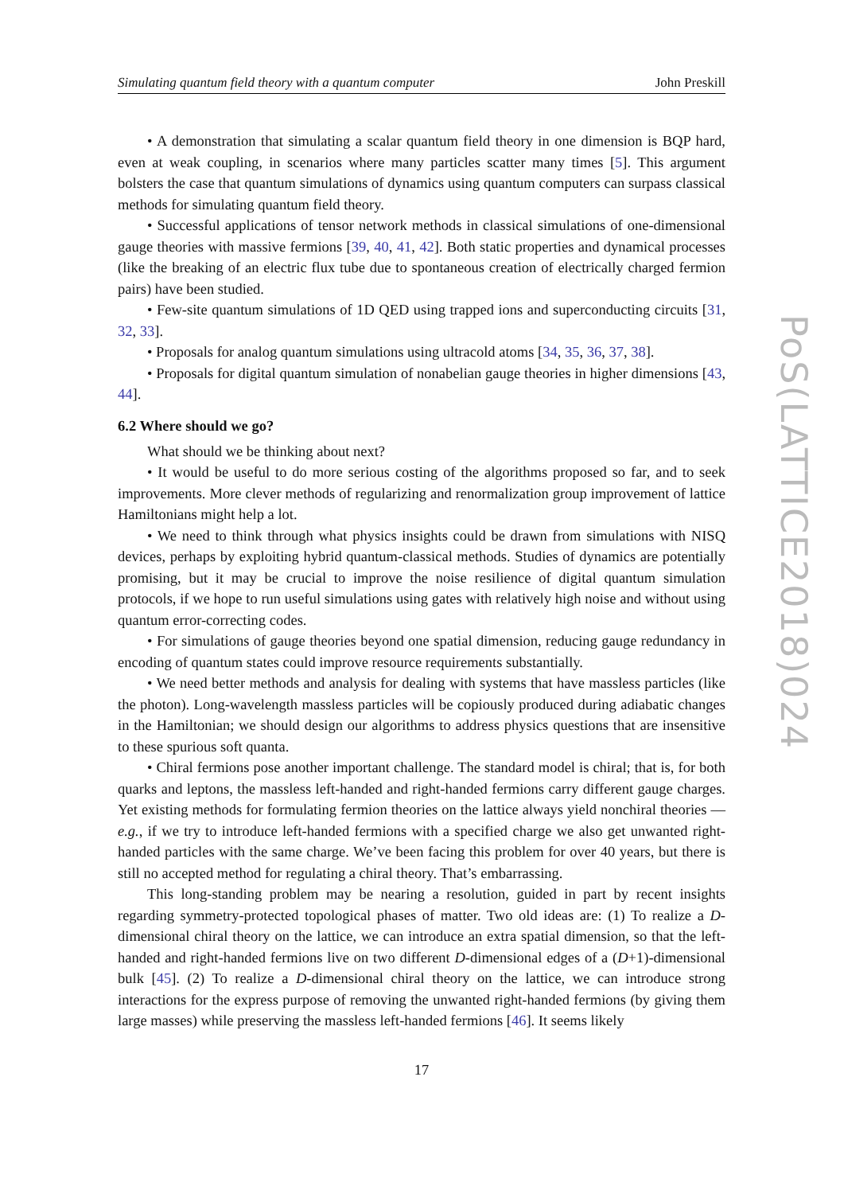Simulating quantum field theory with a quantum computer John Preskill
• A demonstration that simulating a scalar quantum field theory in one dimension is BQP hard, even at weak coupling, in scenarios where many particles scatter many times [5]. This argument bolsters the case that quantum simulations of dynamics using quantum computers can surpass classical methods for simulating quantum field theory.
• Successful applications of tensor network methods in classical simulations of one-dimensional gauge theories with massive fermions [39, 40, 41, 42]. Both static properties and dynamical processes (like the breaking of an electric flux tube due to spontaneous creation of electrically charged fermion pairs) have been studied.
• Few-site quantum simulations of 1D QED using trapped ions and superconducting circuits [31, 32, 33].
• Proposals for analog quantum simulations using ultracold atoms [34, 35, 36, 37, 38].
• Proposals for digital quantum simulation of nonabelian gauge theories in higher dimensions [43, 44].
6.2 Where should we go?
What should we be thinking about next?
• It would be useful to do more serious costing of the algorithms proposed so far, and to seek improvements. More clever methods of regularizing and renormalization group improvement of lattice Hamiltonians might help a lot.
• We need to think through what physics insights could be drawn from simulations with NISQ devices, perhaps by exploiting hybrid quantum-classical methods. Studies of dynamics are potentially promising, but it may be crucial to improve the noise resilience of digital quantum simulation protocols, if we hope to run useful simulations using gates with relatively high noise and without using quantum error-correcting codes.
• For simulations of gauge theories beyond one spatial dimension, reducing gauge redundancy in encoding of quantum states could improve resource requirements substantially.
• We need better methods and analysis for dealing with systems that have massless particles (like the photon). Long-wavelength massless particles will be copiously produced during adiabatic changes in the Hamiltonian; we should design our algorithms to address physics questions that are insensitive to these spurious soft quanta.
• Chiral fermions pose another important challenge. The standard model is chiral; that is, for both quarks and leptons, the massless left-handed and right-handed fermions carry different gauge charges. Yet existing methods for formulating fermion theories on the lattice always yield nonchiral theories — e.g., if we try to introduce left-handed fermions with a specified charge we also get unwanted right-handed particles with the same charge. We’ve been facing this problem for over 40 years, but there is still no accepted method for regulating a chiral theory. That’s embarrassing.
This long-standing problem may be nearing a resolution, guided in part by recent insights regarding symmetry-protected topological phases of matter. Two old ideas are: (1) To realize a D-dimensional chiral theory on the lattice, we can introduce an extra spatial dimension, so that the left-handed and right-handed fermions live on two different D-dimensional edges of a (D+1)-dimensional bulk [45]. (2) To realize a D-dimensional chiral theory on the lattice, we can introduce strong interactions for the express purpose of removing the unwanted right-handed fermions (by giving them large masses) while preserving the massless left-handed fermions [46]. It seems likely
17
PoS(LATTICE2018)024